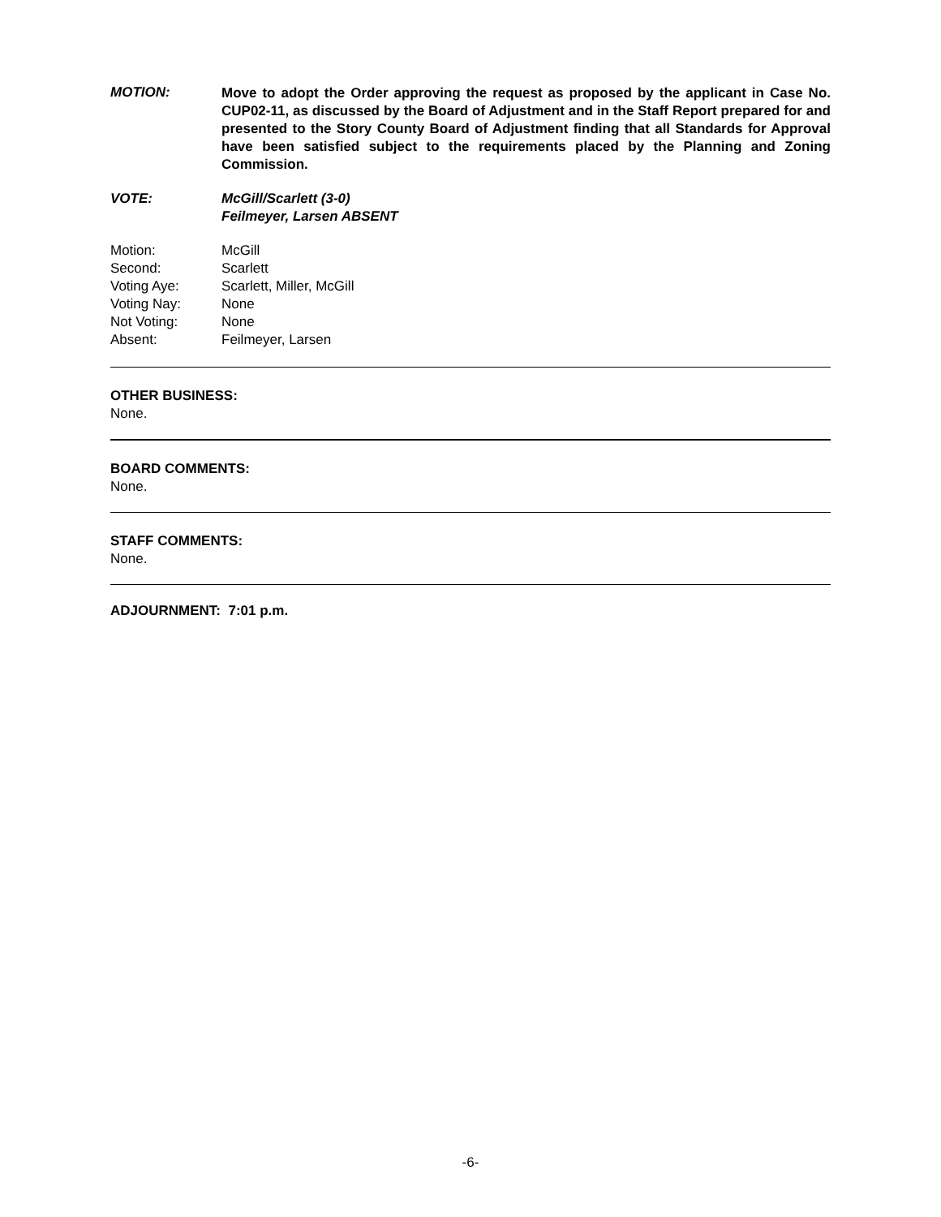MOTION:
Move to adopt the Order approving the request as proposed by the applicant in Case No. CUP02-11, as discussed by the Board of Adjustment and in the Staff Report prepared for and presented to the Story County Board of Adjustment finding that all Standards for Approval have been satisfied subject to the requirements placed by the Planning and Zoning Commission.
VOTE: McGill/Scarlett (3-0)
Feilmeyer, Larsen ABSENT
Motion: McGill
Second: Scarlett
Voting Aye: Scarlett, Miller, McGill
Voting Nay: None
Not Voting: None
Absent: Feilmeyer, Larsen
OTHER BUSINESS:
None.
BOARD COMMENTS:
None.
STAFF COMMENTS:
None.
ADJOURNMENT: 7:01 p.m.
-6-